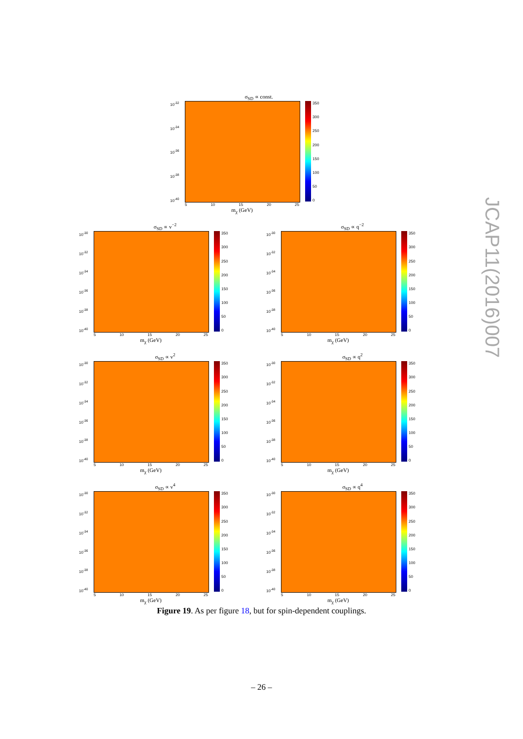σ<sub>SD</sub> ∝ const.
10<sup>-32</sup>
10<sup>-34</sup>
10<sup>-36</sup>
10<sup>-38</sup>
10<sup>-40</sup>
350
300
250
200
150
100
50
0
5 10 15 20 25
m<sub>χ</sub> (GeV)
σ<sub>SD</sub> ∝ v<sup>−2</sup>
10<sup>-30</sup>
10<sup>-32</sup>
10<sup>-34</sup>
10<sup>-36</sup>
10<sup>-38</sup>
10<sup>-40</sup>
350
300
250
200
150
100
50
0
5 10 15 20 25
m<sub>χ</sub> (GeV)
σ<sub>SD</sub> ∝ q<sup>−2</sup>
10<sup>-30</sup>
10<sup>-32</sup>
10<sup>-34</sup>
10<sup>-36</sup>
10<sup>-38</sup>
10<sup>-40</sup>
350
300
250
200
150
100
50
0
5 10 15 20 25
m<sub>χ</sub> (GeV)
σ<sub>SD</sub> ∝ v<sup>2</sup>
10<sup>-30</sup>
10<sup>-32</sup>
10<sup>-34</sup>
10<sup>-36</sup>
10<sup>-38</sup>
10<sup>-40</sup>
350
300
250
200
150
100
50
0
5 10 15 20 25
m<sub>χ</sub> (GeV)
σ<sub>SD</sub> ∝ q<sup>2</sup>
10<sup>-30</sup>
10<sup>-32</sup>
10<sup>-34</sup>
10<sup>-36</sup>
10<sup>-38</sup>
10<sup>-40</sup>
350
300
250
200
150
100
50
0
5 10 15 20 25
m<sub>χ</sub> (GeV)
σ<sub>SD</sub> ∝ v<sup>4</sup>
10<sup>-30</sup>
10<sup>-32</sup>
10<sup>-34</sup>
10<sup>-36</sup>
10<sup>-38</sup>
10<sup>-40</sup>
350
300
250
200
150
100
50
0
5 10 15 20 25
m<sub>χ</sub> (GeV)
σ<sub>SD</sub> ∝ q<sup>4</sup>
10<sup>-30</sup>
10<sup>-32</sup>
10<sup>-34</sup>
10<sup>-36</sup>
10<sup>-38</sup>
10<sup>-40</sup>
350
300
250
200
150
100
50
0
5 10 15 20 25
m<sub>χ</sub> (GeV)
Figure 19. As per figure 18, but for spin-dependent couplings.
– 26 –
JCAP11(2016)007